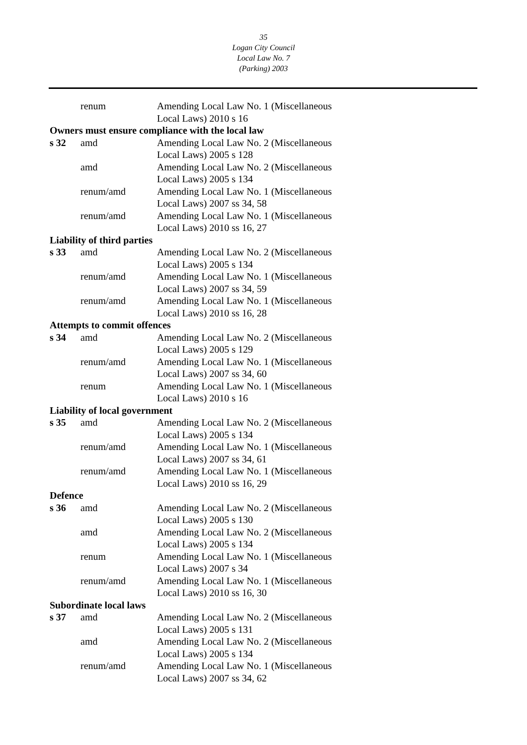35
Logan City Council
Local Law No. 7
(Parking) 2003
| | renum | Amending Local Law No. 1 (Miscellaneous Local Laws) 2010 s 16 |
| Owners must ensure compliance with the local law | | |
| s 32 | amd | Amending Local Law No. 2 (Miscellaneous Local Laws) 2005 s 128 |
| | amd | Amending Local Law No. 2 (Miscellaneous Local Laws) 2005 s 134 |
| | renum/amd | Amending Local Law No. 1 (Miscellaneous Local Laws) 2007 ss 34, 58 |
| | renum/amd | Amending Local Law No. 1 (Miscellaneous Local Laws) 2010 ss 16, 27 |
| Liability of third parties | | |
| s 33 | amd | Amending Local Law No. 2 (Miscellaneous Local Laws) 2005 s 134 |
| | renum/amd | Amending Local Law No. 1 (Miscellaneous Local Laws) 2007 ss 34, 59 |
| | renum/amd | Amending Local Law No. 1 (Miscellaneous Local Laws) 2010 ss 16, 28 |
| Attempts to commit offences | | |
| s 34 | amd | Amending Local Law No. 2 (Miscellaneous Local Laws) 2005 s 129 |
| | renum/amd | Amending Local Law No. 1 (Miscellaneous Local Laws) 2007 ss 34, 60 |
| | renum | Amending Local Law No. 1 (Miscellaneous Local Laws) 2010 s 16 |
| Liability of local government | | |
| s 35 | amd | Amending Local Law No. 2 (Miscellaneous Local Laws) 2005 s 134 |
| | renum/amd | Amending Local Law No. 1 (Miscellaneous Local Laws) 2007 ss 34, 61 |
| | renum/amd | Amending Local Law No. 1 (Miscellaneous Local Laws) 2010 ss 16, 29 |
| Defence | | |
| s 36 | amd | Amending Local Law No. 2 (Miscellaneous Local Laws) 2005 s 130 |
| | amd | Amending Local Law No. 2 (Miscellaneous Local Laws) 2005 s 134 |
| | renum | Amending Local Law No. 1 (Miscellaneous Local Laws) 2007 s 34 |
| | renum/amd | Amending Local Law No. 1 (Miscellaneous Local Laws) 2010 ss 16, 30 |
| Subordinate local laws | | |
| s 37 | amd | Amending Local Law No. 2 (Miscellaneous Local Laws) 2005 s 131 |
| | amd | Amending Local Law No. 2 (Miscellaneous Local Laws) 2005 s 134 |
| | renum/amd | Amending Local Law No. 1 (Miscellaneous Local Laws) 2007 ss 34, 62 |